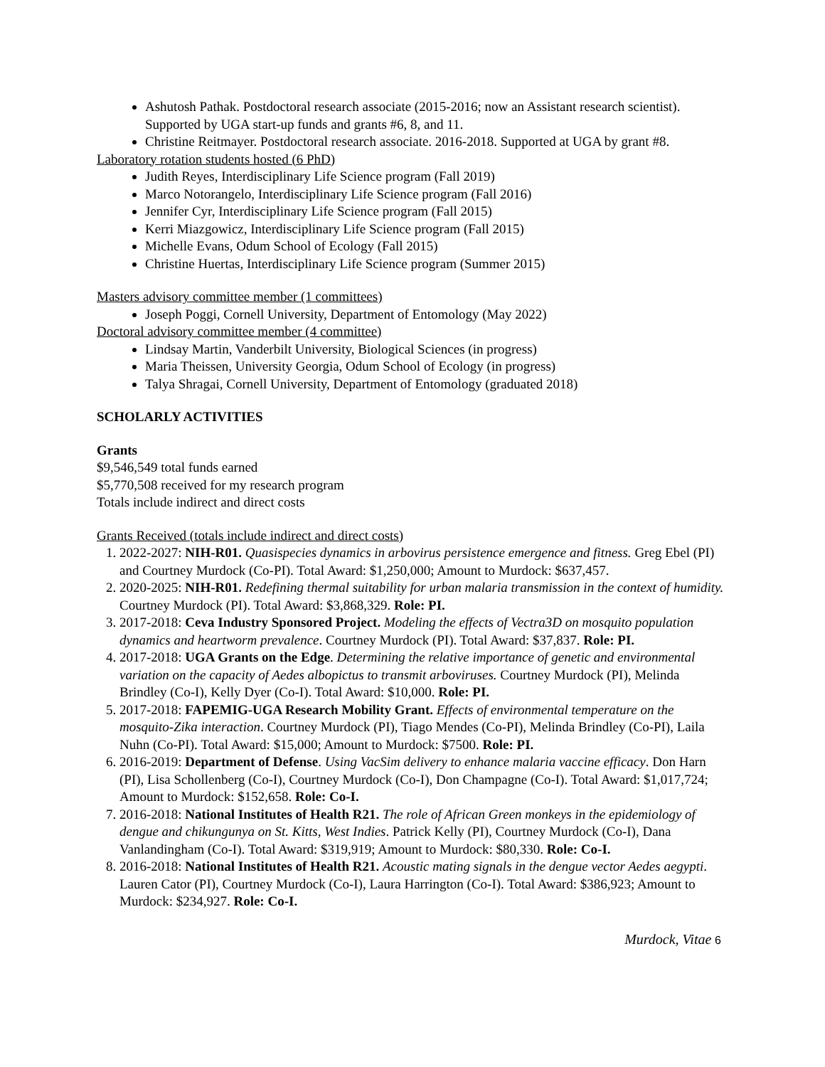Ashutosh Pathak. Postdoctoral research associate (2015-2016; now an Assistant research scientist). Supported by UGA start-up funds and grants #6, 8, and 11.
Christine Reitmayer. Postdoctoral research associate. 2016-2018. Supported at UGA by grant #8.
Laboratory rotation students hosted (6 PhD)
Judith Reyes, Interdisciplinary Life Science program (Fall 2019)
Marco Notorangelo, Interdisciplinary Life Science program (Fall 2016)
Jennifer Cyr, Interdisciplinary Life Science program (Fall 2015)
Kerri Miazgowicz, Interdisciplinary Life Science program (Fall 2015)
Michelle Evans, Odum School of Ecology (Fall 2015)
Christine Huertas, Interdisciplinary Life Science program (Summer 2015)
Masters advisory committee member (1 committees)
Joseph Poggi, Cornell University, Department of Entomology (May 2022)
Doctoral advisory committee member (4 committee)
Lindsay Martin, Vanderbilt University, Biological Sciences (in progress)
Maria Theissen, University Georgia, Odum School of Ecology (in progress)
Talya Shragai, Cornell University, Department of Entomology (graduated 2018)
SCHOLARLY ACTIVITIES
Grants
$9,546,549 total funds earned
$5,770,508 received for my research program
Totals include indirect and direct costs
Grants Received (totals include indirect and direct costs)
1. 2022-2027: NIH-R01. Quasispecies dynamics in arbovirus persistence emergence and fitness. Greg Ebel (PI) and Courtney Murdock (Co-PI). Total Award: $1,250,000; Amount to Murdock: $637,457.
2. 2020-2025: NIH-R01. Redefining thermal suitability for urban malaria transmission in the context of humidity. Courtney Murdock (PI). Total Award: $3,868,329. Role: PI.
3. 2017-2018: Ceva Industry Sponsored Project. Modeling the effects of Vectra3D on mosquito population dynamics and heartworm prevalence. Courtney Murdock (PI). Total Award: $37,837. Role: PI.
4. 2017-2018: UGA Grants on the Edge. Determining the relative importance of genetic and environmental variation on the capacity of Aedes albopictus to transmit arboviruses. Courtney Murdock (PI), Melinda Brindley (Co-I), Kelly Dyer (Co-I). Total Award: $10,000. Role: PI.
5. 2017-2018: FAPEMIG-UGA Research Mobility Grant. Effects of environmental temperature on the mosquito-Zika interaction. Courtney Murdock (PI), Tiago Mendes (Co-PI), Melinda Brindley (Co-PI), Laila Nuhn (Co-PI). Total Award: $15,000; Amount to Murdock: $7500. Role: PI.
6. 2016-2019: Department of Defense. Using VacSim delivery to enhance malaria vaccine efficacy. Don Harn (PI), Lisa Schollenberg (Co-I), Courtney Murdock (Co-I), Don Champagne (Co-I). Total Award: $1,017,724; Amount to Murdock: $152,658. Role: Co-I.
7. 2016-2018: National Institutes of Health R21. The role of African Green monkeys in the epidemiology of dengue and chikungunya on St. Kitts, West Indies. Patrick Kelly (PI), Courtney Murdock (Co-I), Dana Vanlandingham (Co-I). Total Award: $319,919; Amount to Murdock: $80,330. Role: Co-I.
8. 2016-2018: National Institutes of Health R21. Acoustic mating signals in the dengue vector Aedes aegypti. Lauren Cator (PI), Courtney Murdock (Co-I), Laura Harrington (Co-I). Total Award: $386,923; Amount to Murdock: $234,927. Role: Co-I.
Murdock, Vitae 6